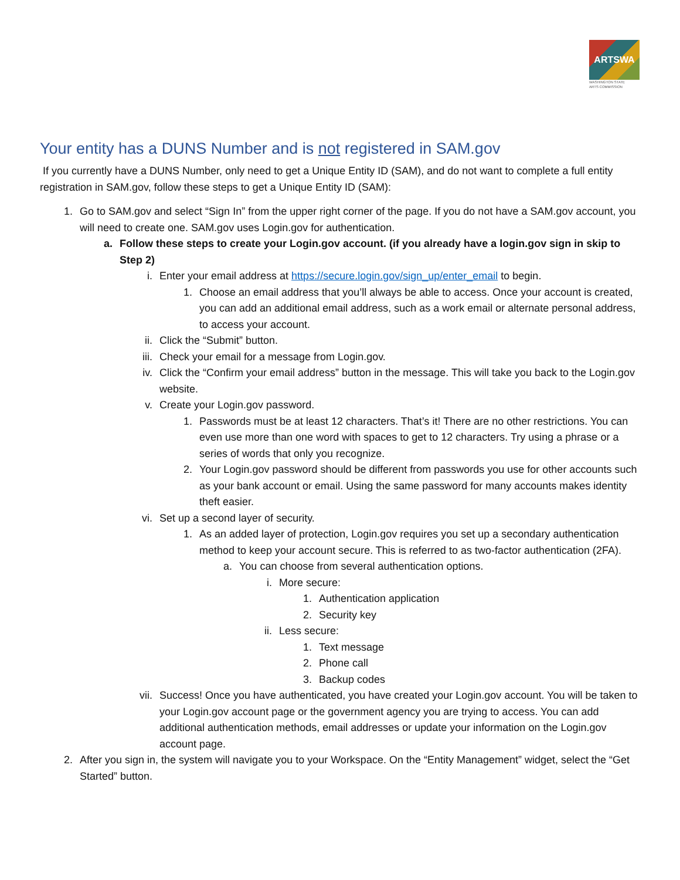ARTSWA
WASHINGTON STATE
ARTS COMMISSION
Your entity has a DUNS Number and is not registered in SAM.gov
If you currently have a DUNS Number, only need to get a Unique Entity ID (SAM), and do not want to complete a full entity registration in SAM.gov, follow these steps to get a Unique Entity ID (SAM):
1. Go to SAM.gov and select “Sign In” from the upper right corner of the page. If you do not have a SAM.gov account, you will need to create one. SAM.gov uses Login.gov for authentication.
a. Follow these steps to create your Login.gov account. (if you already have a login.gov sign in skip to Step 2)
i. Enter your email address at https://secure.login.gov/sign_up/enter_email to begin.
1. Choose an email address that you’ll always be able to access. Once your account is created, you can add an additional email address, such as a work email or alternate personal address, to access your account.
ii. Click the “Submit” button.
iii. Check your email for a message from Login.gov.
iv. Click the “Confirm your email address” button in the message. This will take you back to the Login.gov website.
v. Create your Login.gov password.
1. Passwords must be at least 12 characters. That’s it! There are no other restrictions. You can even use more than one word with spaces to get to 12 characters. Try using a phrase or a series of words that only you recognize.
2. Your Login.gov password should be different from passwords you use for other accounts such as your bank account or email. Using the same password for many accounts makes identity theft easier.
vi. Set up a second layer of security.
1. As an added layer of protection, Login.gov requires you set up a secondary authentication method to keep your account secure. This is referred to as two-factor authentication (2FA).
a. You can choose from several authentication options.
i. More secure:
1. Authentication application
2. Security key
ii. Less secure:
1. Text message
2. Phone call
3. Backup codes
vii. Success! Once you have authenticated, you have created your Login.gov account. You will be taken to your Login.gov account page or the government agency you are trying to access. You can add additional authentication methods, email addresses or update your information on the Login.gov account page.
2. After you sign in, the system will navigate you to your Workspace. On the “Entity Management” widget, select the “Get Started” button.